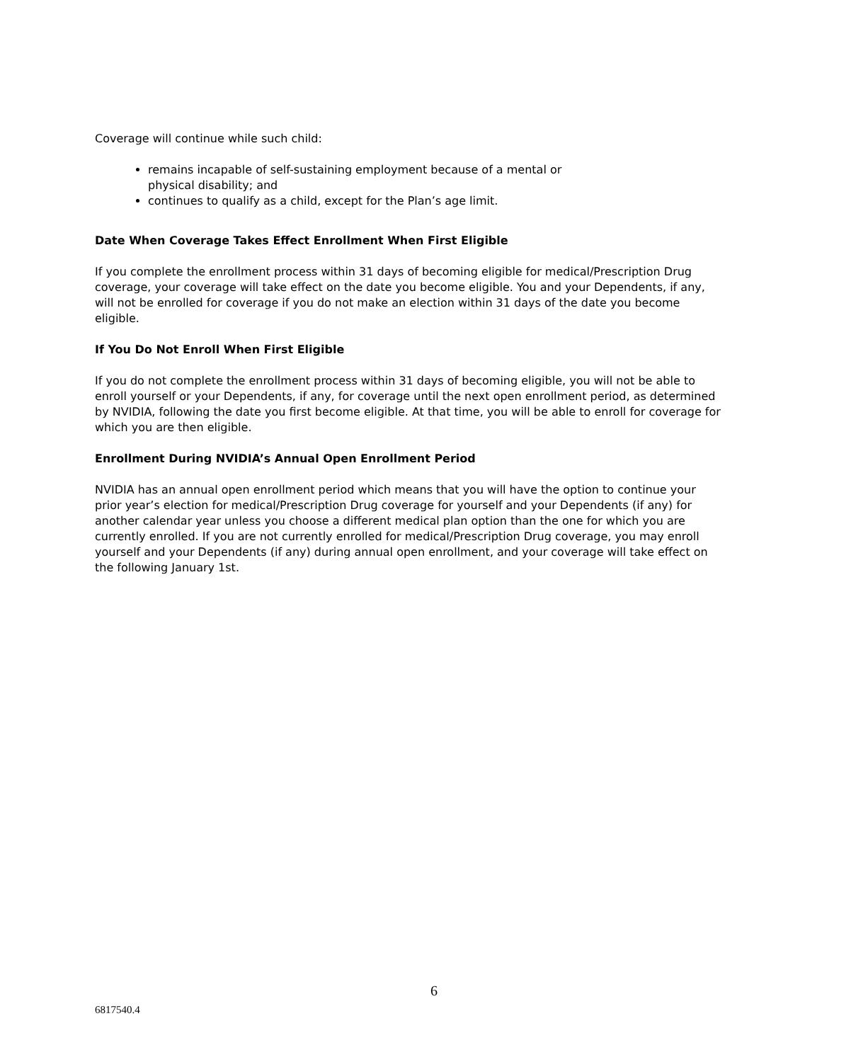Coverage will continue while such child:
remains incapable of self-sustaining employment because of a mental or physical disability; and
continues to qualify as a child, except for the Plan’s age limit.
Date When Coverage Takes Effect Enrollment When First Eligible
If you complete the enrollment process within 31 days of becoming eligible for medical/Prescription Drug coverage, your coverage will take effect on the date you become eligible. You and your Dependents, if any, will not be enrolled for coverage if you do not make an election within 31 days of the date you become eligible.
If You Do Not Enroll When First Eligible
If you do not complete the enrollment process within 31 days of becoming eligible, you will not be able to enroll yourself or your Dependents, if any, for coverage until the next open enrollment period, as determined by NVIDIA, following the date you first become eligible. At that time, you will be able to enroll for coverage for which you are then eligible.
Enrollment During NVIDIA’s Annual Open Enrollment Period
NVIDIA has an annual open enrollment period which means that you will have the option to continue your prior year’s election for medical/Prescription Drug coverage for yourself and your Dependents (if any) for another calendar year unless you choose a different medical plan option than the one for which you are currently enrolled. If you are not currently enrolled for medical/Prescription Drug coverage, you may enroll yourself and your Dependents (if any) during annual open enrollment, and your coverage will take effect on the following January 1st.
6
6817540.4